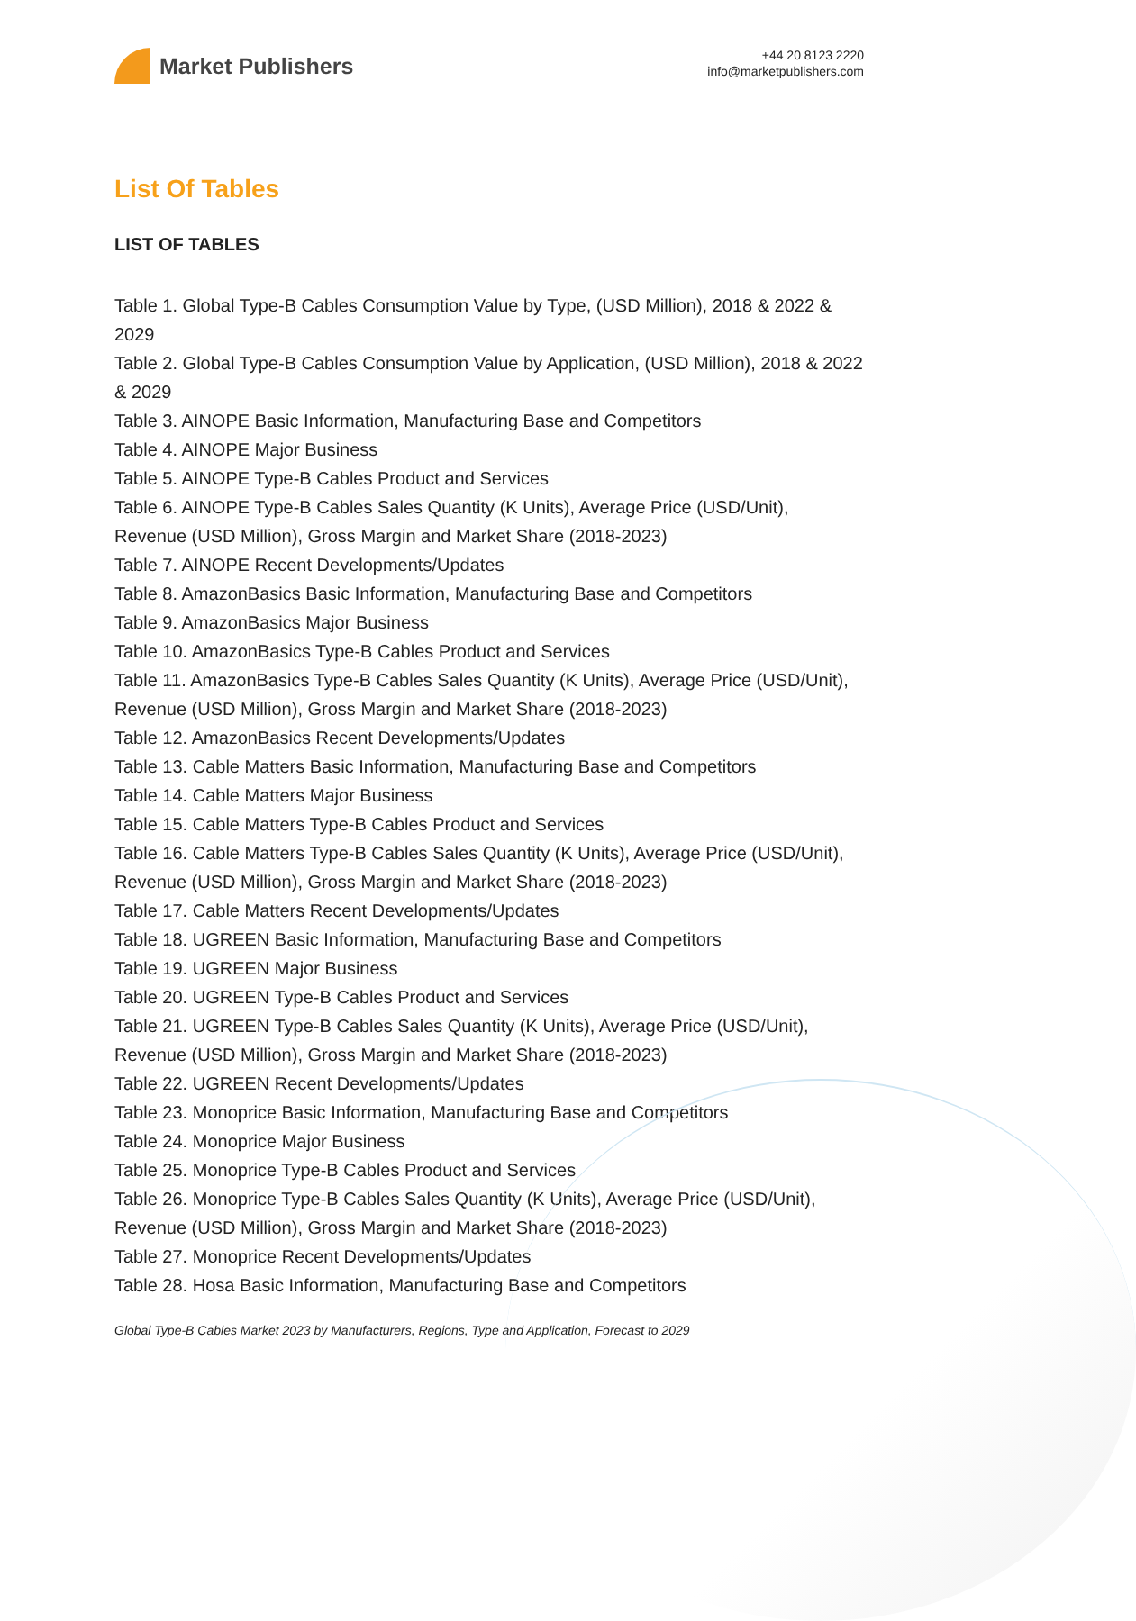Market Publishers
+44 20 8123 2220
info@marketpublishers.com
List Of Tables
LIST OF TABLES
Table 1. Global Type-B Cables Consumption Value by Type, (USD Million), 2018 & 2022 & 2029
Table 2. Global Type-B Cables Consumption Value by Application, (USD Million), 2018 & 2022 & 2029
Table 3. AINOPE Basic Information, Manufacturing Base and Competitors
Table 4. AINOPE Major Business
Table 5. AINOPE Type-B Cables Product and Services
Table 6. AINOPE Type-B Cables Sales Quantity (K Units), Average Price (USD/Unit), Revenue (USD Million), Gross Margin and Market Share (2018-2023)
Table 7. AINOPE Recent Developments/Updates
Table 8. AmazonBasics Basic Information, Manufacturing Base and Competitors
Table 9. AmazonBasics Major Business
Table 10. AmazonBasics Type-B Cables Product and Services
Table 11. AmazonBasics Type-B Cables Sales Quantity (K Units), Average Price (USD/Unit), Revenue (USD Million), Gross Margin and Market Share (2018-2023)
Table 12. AmazonBasics Recent Developments/Updates
Table 13. Cable Matters Basic Information, Manufacturing Base and Competitors
Table 14. Cable Matters Major Business
Table 15. Cable Matters Type-B Cables Product and Services
Table 16. Cable Matters Type-B Cables Sales Quantity (K Units), Average Price (USD/Unit), Revenue (USD Million), Gross Margin and Market Share (2018-2023)
Table 17. Cable Matters Recent Developments/Updates
Table 18. UGREEN Basic Information, Manufacturing Base and Competitors
Table 19. UGREEN Major Business
Table 20. UGREEN Type-B Cables Product and Services
Table 21. UGREEN Type-B Cables Sales Quantity (K Units), Average Price (USD/Unit), Revenue (USD Million), Gross Margin and Market Share (2018-2023)
Table 22. UGREEN Recent Developments/Updates
Table 23. Monoprice Basic Information, Manufacturing Base and Competitors
Table 24. Monoprice Major Business
Table 25. Monoprice Type-B Cables Product and Services
Table 26. Monoprice Type-B Cables Sales Quantity (K Units), Average Price (USD/Unit), Revenue (USD Million), Gross Margin and Market Share (2018-2023)
Table 27. Monoprice Recent Developments/Updates
Table 28. Hosa Basic Information, Manufacturing Base and Competitors
Global Type-B Cables Market 2023 by Manufacturers, Regions, Type and Application, Forecast to 2029